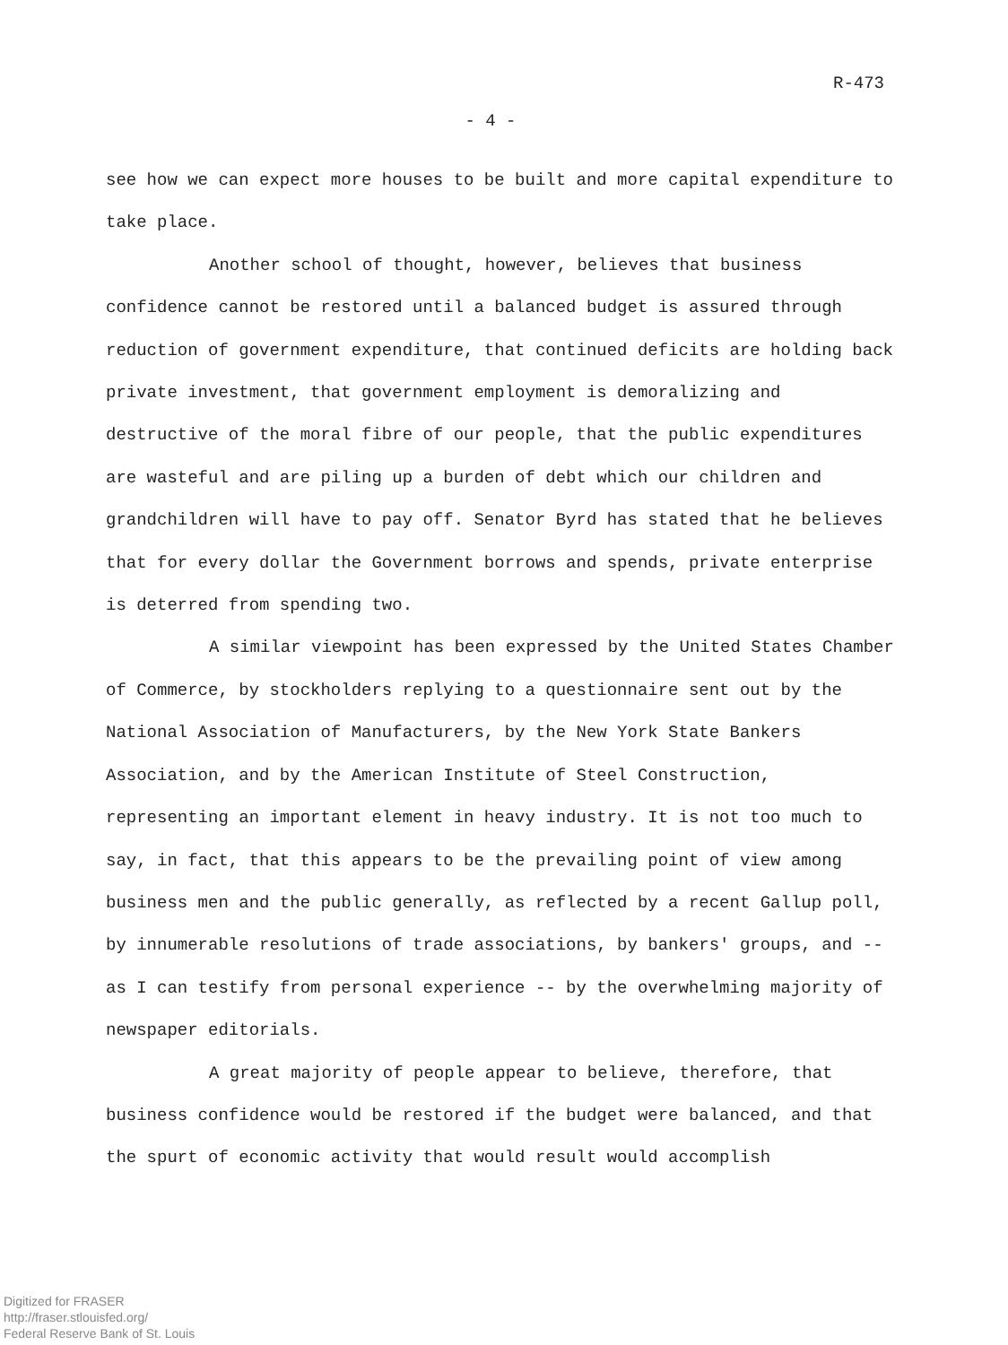R-473
- 4 -
see how we can expect more houses to be built and more capital expenditure to take place.
Another school of thought, however, believes that business confidence cannot be restored until a balanced budget is assured through reduction of government expenditure, that continued deficits are holding back private investment, that government employment is demoralizing and destructive of the moral fibre of our people, that the public expenditures are wasteful and are piling up a burden of debt which our children and grandchildren will have to pay off. Senator Byrd has stated that he believes that for every dollar the Government borrows and spends, private enterprise is deterred from spending two.
A similar viewpoint has been expressed by the United States Chamber of Commerce, by stockholders replying to a questionnaire sent out by the National Association of Manufacturers, by the New York State Bankers Association, and by the American Institute of Steel Construction, representing an important element in heavy industry. It is not too much to say, in fact, that this appears to be the prevailing point of view among business men and the public generally, as reflected by a recent Gallup poll, by innumerable resolutions of trade associations, by bankers' groups, and -- as I can testify from personal experience -- by the overwhelming majority of newspaper editorials.
A great majority of people appear to believe, therefore, that business confidence would be restored if the budget were balanced, and that the spurt of economic activity that would result would accomplish
Digitized for FRASER
http://fraser.stlouisfed.org/
Federal Reserve Bank of St. Louis